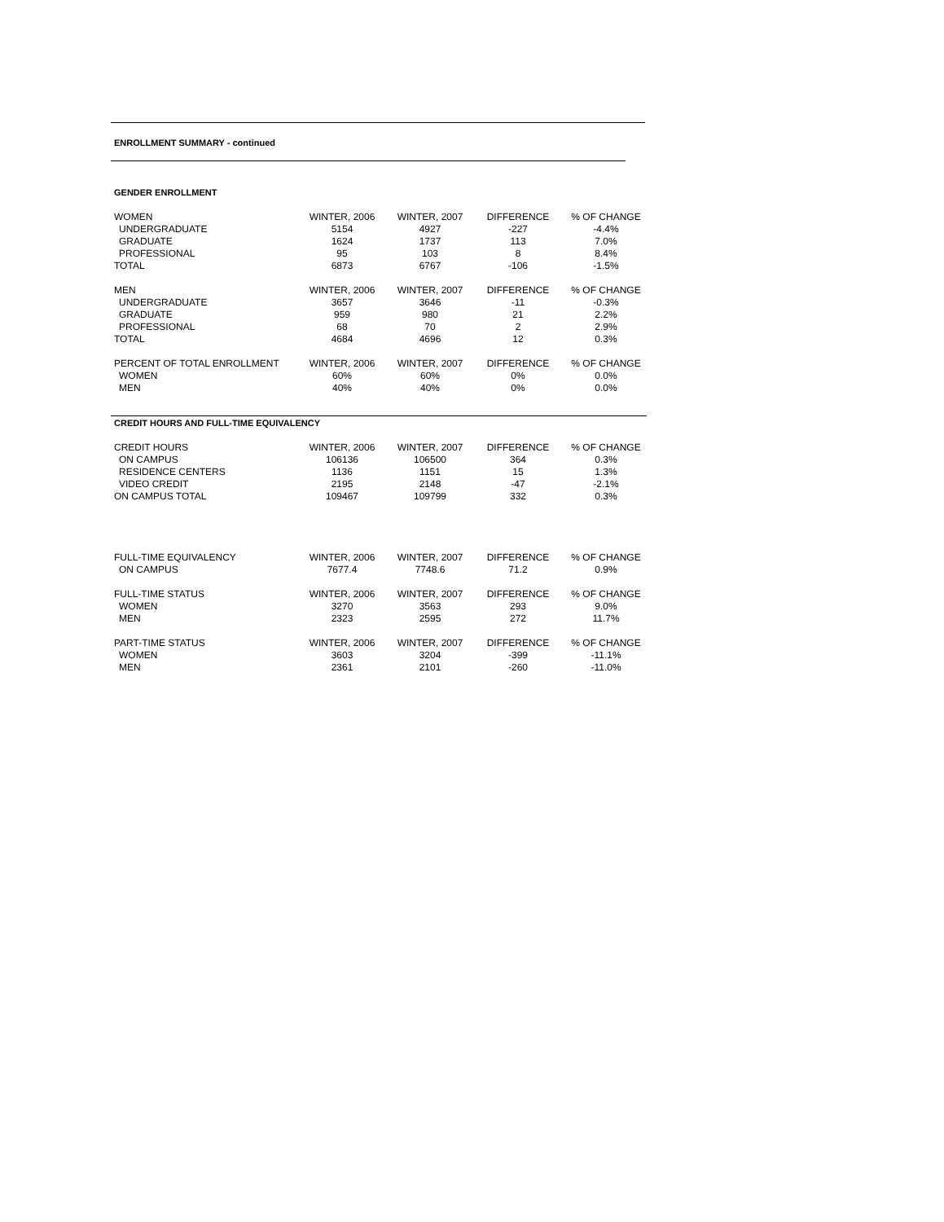ENROLLMENT SUMMARY - continued
GENDER ENROLLMENT
| WOMEN | WINTER, 2006 | WINTER, 2007 | DIFFERENCE | % OF CHANGE |
| --- | --- | --- | --- | --- |
| UNDERGRADUATE | 5154 | 4927 | -227 | -4.4% |
| GRADUATE | 1624 | 1737 | 113 | 7.0% |
| PROFESSIONAL | 95 | 103 | 8 | 8.4% |
| TOTAL | 6873 | 6767 | -106 | -1.5% |
| MEN | WINTER, 2006 | WINTER, 2007 | DIFFERENCE | % OF CHANGE |
| UNDERGRADUATE | 3657 | 3646 | -11 | -0.3% |
| GRADUATE | 959 | 980 | 21 | 2.2% |
| PROFESSIONAL | 68 | 70 | 2 | 2.9% |
| TOTAL | 4684 | 4696 | 12 | 0.3% |
| PERCENT OF TOTAL ENROLLMENT | WINTER, 2006 | WINTER, 2007 | DIFFERENCE | % OF CHANGE |
| WOMEN | 60% | 60% | 0% | 0.0% |
| MEN | 40% | 40% | 0% | 0.0% |
CREDIT HOURS AND FULL-TIME EQUIVALENCY
| CREDIT HOURS | WINTER, 2006 | WINTER, 2007 | DIFFERENCE | % OF CHANGE |
| --- | --- | --- | --- | --- |
| ON CAMPUS | 106136 | 106500 | 364 | 0.3% |
| RESIDENCE CENTERS | 1136 | 1151 | 15 | 1.3% |
| VIDEO CREDIT | 2195 | 2148 | -47 | -2.1% |
| ON CAMPUS TOTAL | 109467 | 109799 | 332 | 0.3% |
| FULL-TIME EQUIVALENCY | WINTER, 2006 | WINTER, 2007 | DIFFERENCE | % OF CHANGE |
| ON CAMPUS | 7677.4 | 7748.6 | 71.2 | 0.9% |
| FULL-TIME STATUS | WINTER, 2006 | WINTER, 2007 | DIFFERENCE | % OF CHANGE |
| WOMEN | 3270 | 3563 | 293 | 9.0% |
| MEN | 2323 | 2595 | 272 | 11.7% |
| PART-TIME STATUS | WINTER, 2006 | WINTER, 2007 | DIFFERENCE | % OF CHANGE |
| WOMEN | 3603 | 3204 | -399 | -11.1% |
| MEN | 2361 | 2101 | -260 | -11.0% |